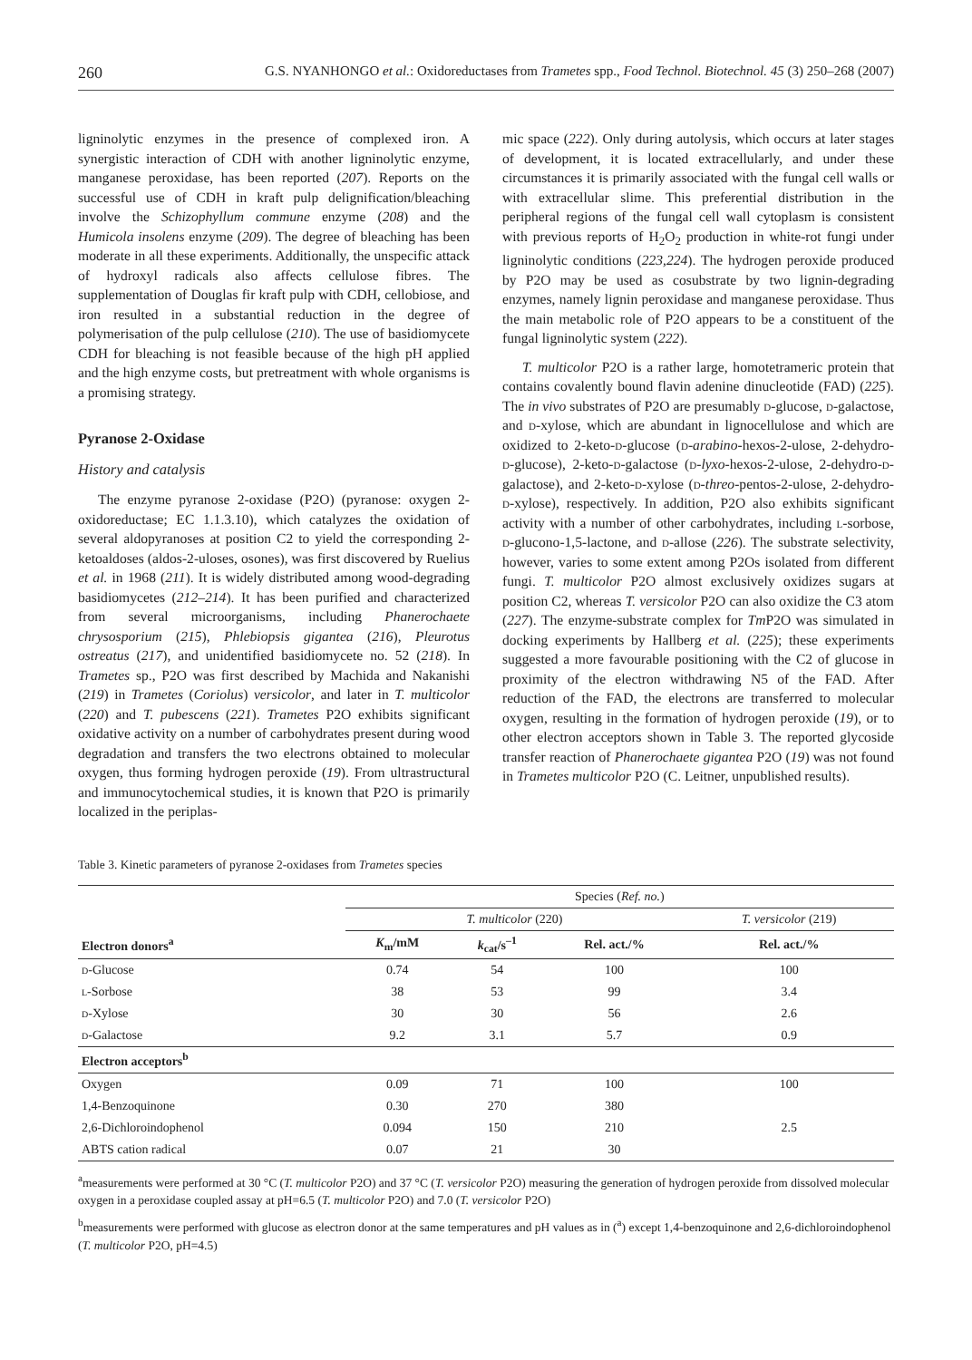260 G.S. NYANHONGO et al.: Oxidoreductases from Trametes spp., Food Technol. Biotechnol. 45 (3) 250–268 (2007)
ligninolytic enzymes in the presence of complexed iron. A synergistic interaction of CDH with another ligninolytic enzyme, manganese peroxidase, has been reported (207). Reports on the successful use of CDH in kraft pulp delignification/bleaching involve the Schizophyllum commune enzyme (208) and the Humicola insolens enzyme (209). The degree of bleaching has been moderate in all these experiments. Additionally, the unspecific attack of hydroxyl radicals also affects cellulose fibres. The supplementation of Douglas fir kraft pulp with CDH, cellobiose, and iron resulted in a substantial reduction in the degree of polymerisation of the pulp cellulose (210). The use of basidiomycete CDH for bleaching is not feasible because of the high pH applied and the high enzyme costs, but pretreatment with whole organisms is a promising strategy.
Pyranose 2-Oxidase
History and catalysis
The enzyme pyranose 2-oxidase (P2O) (pyranose: oxygen 2-oxidoreductase; EC 1.1.3.10), which catalyzes the oxidation of several aldopyranoses at position C2 to yield the corresponding 2-ketoaldoses (aldos-2-uloses, osones), was first discovered by Ruelius et al. in 1968 (211). It is widely distributed among wood-degrading basidiomycetes (212–214). It has been purified and characterized from several microorganisms, including Phanerochaete chrysosporium (215), Phlebiopsis gigantea (216), Pleurotus ostreatus (217), and unidentified basidiomycete no. 52 (218). In Trametes sp., P2O was first described by Machida and Nakanishi (219) in Trametes (Coriolus) versicolor, and later in T. multicolor (220) and T. pubescens (221). Trametes P2O exhibits significant oxidative activity on a number of carbohydrates present during wood degradation and transfers the two electrons obtained to molecular oxygen, thus forming hydrogen peroxide (19). From ultrastructural and immunocytochemical studies, it is known that P2O is primarily localized in the periplas-
mic space (222). Only during autolysis, which occurs at later stages of development, it is located extracellularly, and under these circumstances it is primarily associated with the fungal cell walls or with extracellular slime. This preferential distribution in the peripheral regions of the fungal cell wall cytoplasm is consistent with previous reports of H<sub>2</sub>O<sub>2</sub> production in white-rot fungi under ligninolytic conditions (223,224). The hydrogen peroxide produced by P2O may be used as cosubstrate by two lignin-degrading enzymes, namely lignin peroxidase and manganese peroxidase. Thus the main metabolic role of P2O appears to be a constituent of the fungal ligninolytic system (222).
T. multicolor P2O is a rather large, homotetrameric protein that contains covalently bound flavin adenine dinucleotide (FAD) (225). The in vivo substrates of P2O are presumably d-glucose, d-galactose, and d-xylose, which are abundant in lignocellulose and which are oxidized to 2-keto-d-glucose (d-arabino-hexos-2-ulose, 2-dehydro-d-glucose), 2-keto-d-galactose (d-lyxo-hexos-2-ulose, 2-dehydro-d-galactose), and 2-keto-d-xylose (d-threo-pentos-2-ulose, 2-dehydro-d-xylose), respectively. In addition, P2O also exhibits significant activity with a number of other carbohydrates, including l-sorbose, d-glucono-1,5-lactone, and d-allose (226). The substrate selectivity, however, varies to some extent among P2Os isolated from different fungi. T. multicolor P2O almost exclusively oxidizes sugars at position C2, whereas T. versicolor P2O can also oxidize the C3 atom (227). The enzyme-substrate complex for Tm P2O was simulated in docking experiments by Hallberg et al. (225); these experiments suggested a more favourable positioning with the C2 of glucose in proximity of the electron withdrawing N5 of the FAD. After reduction of the FAD, the electrons are transferred to molecular oxygen, resulting in the formation of hydrogen peroxide (19), or to other electron acceptors shown in Table 3. The reported glycoside transfer reaction of Phanerochaete gigantea P2O (19) was not found in Trametes multicolor P2O (C. Leitner, unpublished results).
Table 3. Kinetic parameters of pyranose 2-oxidases from Trametes species
| | Species ( Ref. no. ) | | | |
| --- | --- | --- | --- | --- |
| | T. multicolor (220) | | | T. versicolor (219) |
| Electron donors<sup>a</sup> | K<sub>m</sub>/mM | k<sub>cat</sub>/s<sup>–1</sup> | Rel. act./% | Rel. act./% |
| d -Glucose | 0.74 | 54 | 100 | 100 |
| l -Sorbose | 38 | 53 | 99 | 3.4 |
| d -Xylose | 30 | 30 | 56 | 2.6 |
| d -Galactose | 9.2 | 3.1 | 5.7 | 0.9 |
| Electron acceptors<sup>b</sup> | | | | |
| Oxygen | 0.09 | 71 | 100 | 100 |
| 1,4-Benzoquinone | 0.30 | 270 | 380 | |
| 2,6-Dichloroindophenol | 0.094 | 150 | 210 | 2.5 |
| ABTS cation radical | 0.07 | 21 | 30 | |
<sup>a</sup> measurements were performed at 30 °C (T. multicolor P2O) and 37 °C (T. versicolor P2O) measuring the generation of hydrogen peroxide from dissolved molecular oxygen in a peroxidase coupled assay at pH=6.5 (T. multicolor P2O) and 7.0 (T. versicolor P2O)
<sup>b</sup> measurements were performed with glucose as electron donor at the same temperatures and pH values as in (<sup>a</sup>) except 1,4-benzoquinone and 2,6-dichloroindophenol (T. multicolor P2O, pH=4.5)